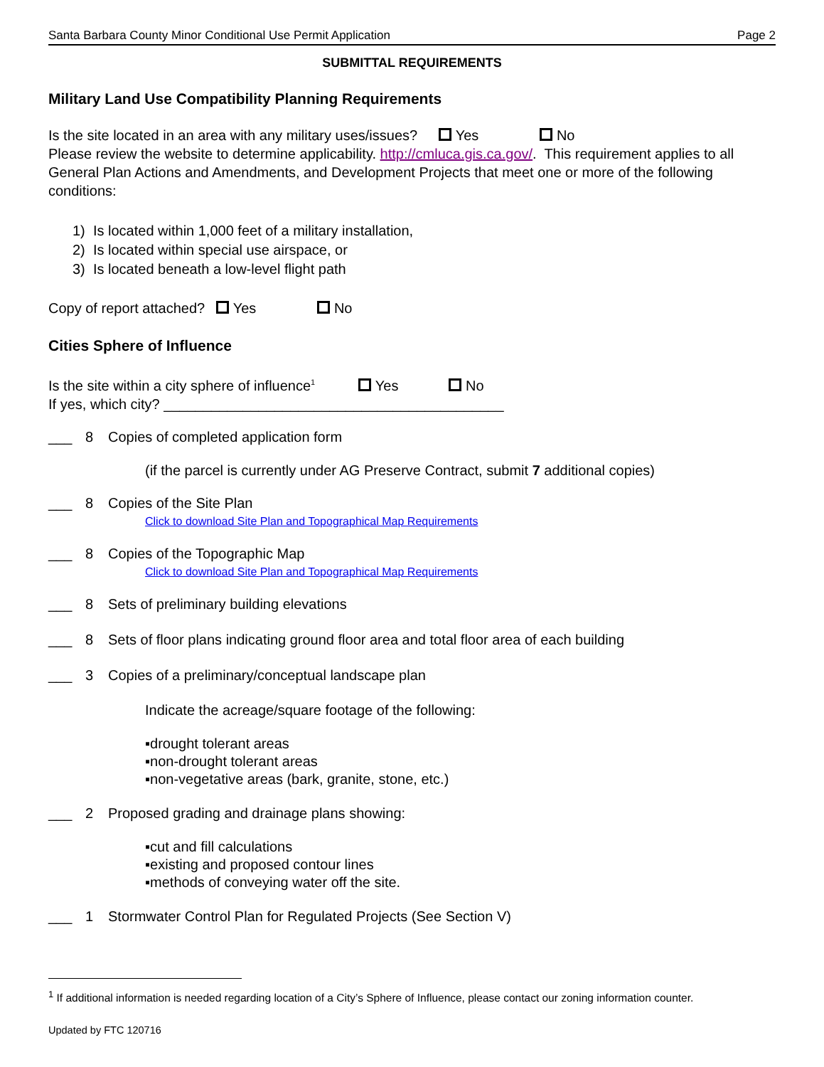Santa Barbara County Minor Conditional Use Permit Application Page 2
SUBMITTAL REQUIREMENTS
Military Land Use Compatibility Planning Requirements
Is the site located in an area with any military uses/issues? Yes No
Please review the website to determine applicability. http://cmluca.gis.ca.gov/. This requirement applies to all General Plan Actions and Amendments, and Development Projects that meet one or more of the following conditions:
1) Is located within 1,000 feet of a military installation,
2) Is located within special use airspace, or
3) Is located beneath a low-level flight path
Copy of report attached? Yes No
Cities Sphere of Influence
Is the site within a city sphere of influence<sup>1</sup> Yes No
If yes, which city? ___________________________________________
___ 8 Copies of completed application form
(if the parcel is currently under AG Preserve Contract, submit 7 additional copies)
___ 8 Copies of the Site Plan
Click to download Site Plan and Topographical Map Requirements
___ 8 Copies of the Topographic Map
Click to download Site Plan and Topographical Map Requirements
___ 8 Sets of preliminary building elevations
___ 8 Sets of floor plans indicating ground floor area and total floor area of each building
___ 3 Copies of a preliminary/conceptual landscape plan
Indicate the acreage/square footage of the following:
▪drought tolerant areas
▪non-drought tolerant areas
▪non-vegetative areas (bark, granite, stone, etc.)
___ 2 Proposed grading and drainage plans showing:
▪cut and fill calculations
▪existing and proposed contour lines
▪methods of conveying water off the site.
___ 1 Stormwater Control Plan for Regulated Projects (See Section V)
<sup>1</sup> If additional information is needed regarding location of a City’s Sphere of Influence, please contact our zoning information counter.
Updated by FTC 120716